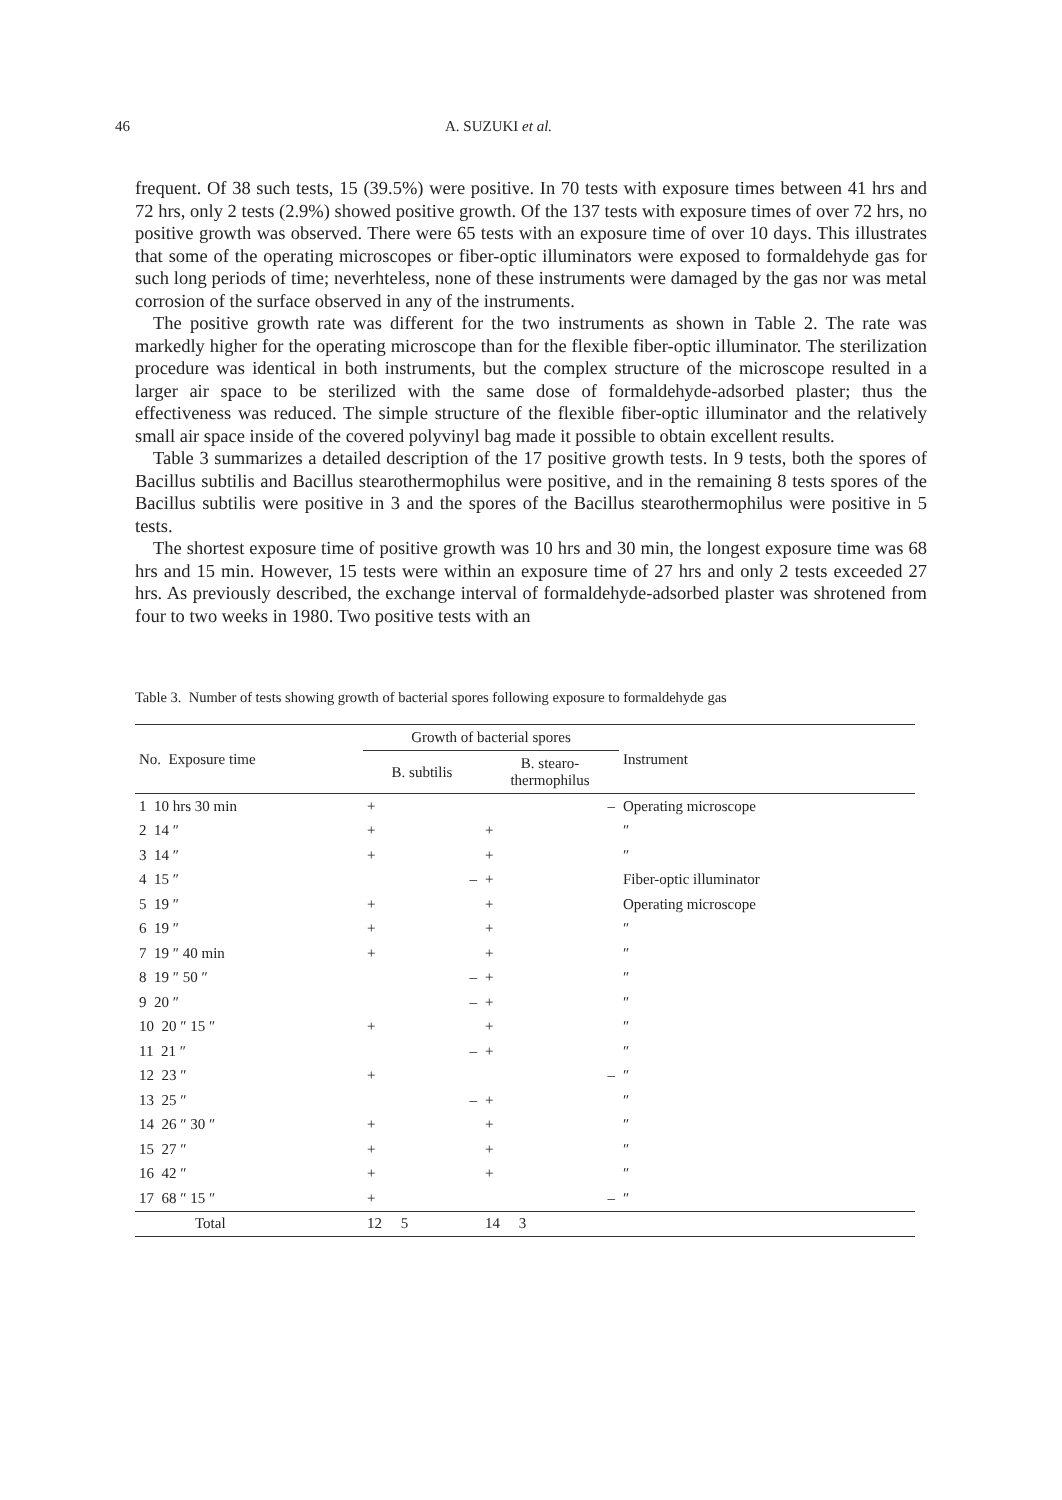46 A. SUZUKI et al.
frequent. Of 38 such tests, 15 (39.5%) were positive. In 70 tests with exposure times between 41 hrs and 72 hrs, only 2 tests (2.9%) showed positive growth. Of the 137 tests with exposure times of over 72 hrs, no positive growth was observed. There were 65 tests with an exposure time of over 10 days. This illustrates that some of the operating microscopes or fiber-optic illuminators were exposed to formaldehyde gas for such long periods of time; neverhteless, none of these instruments were damaged by the gas nor was metal corrosion of the surface observed in any of the instruments.
The positive growth rate was different for the two instruments as shown in Table 2. The rate was markedly higher for the operating microscope than for the flexible fiber-optic illuminator. The sterilization procedure was identical in both instruments, but the complex structure of the microscope resulted in a larger air space to be sterilized with the same dose of formaldehyde-adsorbed plaster; thus the effectiveness was reduced. The simple structure of the flexible fiber-optic illuminator and the relatively small air space inside of the covered polyvinyl bag made it possible to obtain excellent results.
Table 3 summarizes a detailed description of the 17 positive growth tests. In 9 tests, both the spores of Bacillus subtilis and Bacillus stearothermophilus were positive, and in the remaining 8 tests spores of the Bacillus subtilis were positive in 3 and the spores of the Bacillus stearothermophilus were positive in 5 tests.
The shortest exposure time of positive growth was 10 hrs and 30 min, the longest exposure time was 68 hrs and 15 min. However, 15 tests were within an exposure time of 27 hrs and only 2 tests exceeded 27 hrs. As previously described, the exchange interval of formaldehyde-adsorbed plaster was shrotened from four to two weeks in 1980. Two positive tests with an
Table 3. Number of tests showing growth of bacterial spores following exposure to formaldehyde gas
| No. Exposure time | Growth of bacterial spores | | Instrument |
| --- | --- | --- | --- |
| | B. subtilis | B. stearo- thermophilus | |
| 1 10 hrs 30 min | + | – | Operating microscope |
| 2 14 ″ | + | + | ″ |
| 3 14 ″ | + | + | ″ |
| 4 15 ″ | – | + | Fiber-optic illuminator |
| 5 19 ″ | + | + | Operating microscope |
| 6 19 ″ | + | + | ″ |
| 7 19 ″ 40 min | + | + | ″ |
| 8 19 ″ 50 ″ | – | + | ″ |
| 9 20 ″ | – | + | ″ |
| 10 20 ″ 15 ″ | + | + | ″ |
| 11 21 ″ | – | + | ″ |
| 12 23 ″ | + | – | ″ |
| 13 25 ″ | – | + | ″ |
| 14 26 ″ 30 ″ | + | + | ″ |
| 15 27 ″ | + | + | ″ |
| 16 42 ″ | + | + | ″ |
| 17 68 ″ 15 ″ | + | – | ″ |
| Total | 12 5 | 14 3 | |